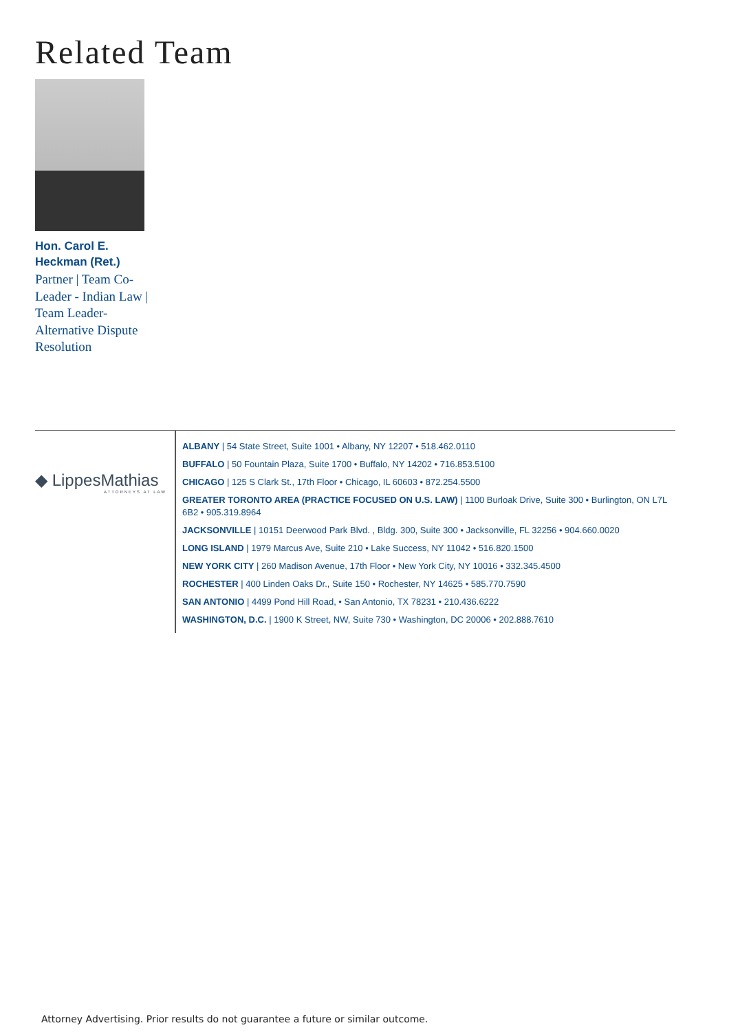Related Team
Hon. Carol E. Heckman (Ret.)
Partner | Team Co-Leader - Indian Law | Team Leader-Alternative Dispute Resolution
◆ LippesMathias
ATTORNEYS AT LAW
ALBANY | 54 State Street, Suite 1001 • Albany, NY 12207 • 518.462.0110
BUFFALO | 50 Fountain Plaza, Suite 1700 • Buffalo, NY 14202 • 716.853.5100
CHICAGO | 125 S Clark St., 17th Floor • Chicago, IL 60603 • 872.254.5500
GREATER TORONTO AREA (PRACTICE FOCUSED ON U.S. LAW) | 1100 Burloak Drive, Suite 300 • Burlington, ON L7L 6B2 • 905.319.8964
JACKSONVILLE | 10151 Deerwood Park Blvd. , Bldg. 300, Suite 300 • Jacksonville, FL 32256 • 904.660.0020
LONG ISLAND | 1979 Marcus Ave, Suite 210 • Lake Success, NY 11042 • 516.820.1500
NEW YORK CITY | 260 Madison Avenue, 17th Floor • New York City, NY 10016 • 332.345.4500
ROCHESTER | 400 Linden Oaks Dr., Suite 150 • Rochester, NY 14625 • 585.770.7590
SAN ANTONIO | 4499 Pond Hill Road, • San Antonio, TX 78231 • 210.436.6222
WASHINGTON, D.C. | 1900 K Street, NW, Suite 730 • Washington, DC 20006 • 202.888.7610
Attorney Advertising. Prior results do not guarantee a future or similar outcome.